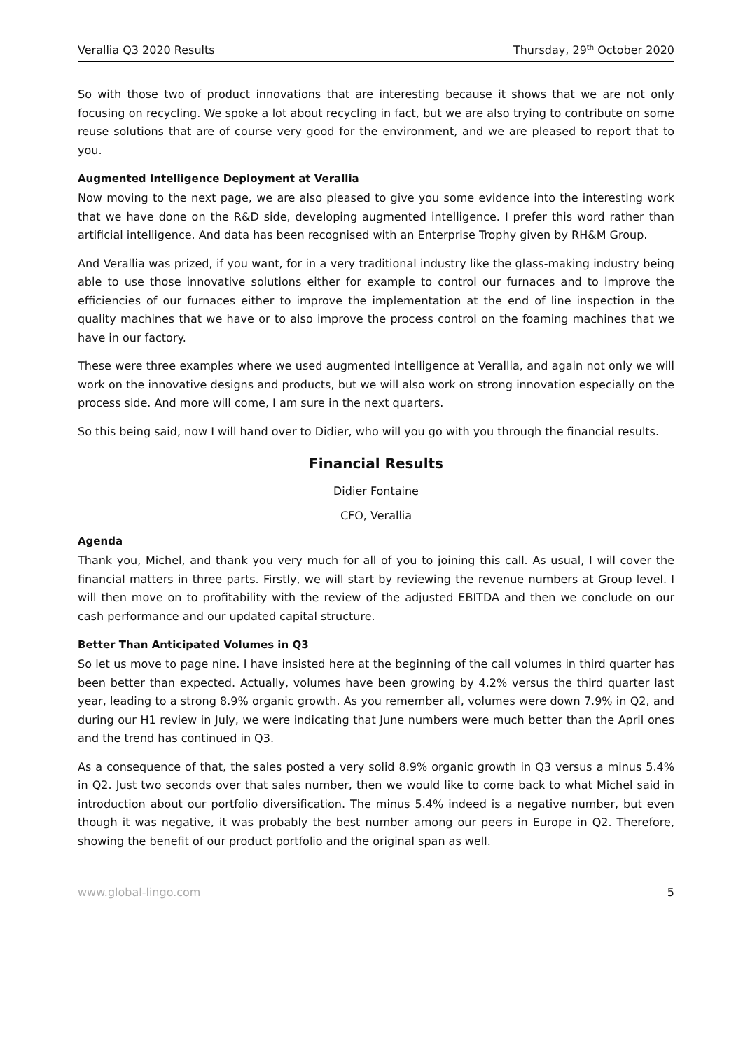Verallia Q3 2020 Results Thursday, 29<sup>th</sup> October 2020
So with those two of product innovations that are interesting because it shows that we are not only focusing on recycling. We spoke a lot about recycling in fact, but we are also trying to contribute on some reuse solutions that are of course very good for the environment, and we are pleased to report that to you.
Augmented Intelligence Deployment at Verallia
Now moving to the next page, we are also pleased to give you some evidence into the interesting work that we have done on the R&D side, developing augmented intelligence. I prefer this word rather than artificial intelligence. And data has been recognised with an Enterprise Trophy given by RH&M Group.
And Verallia was prized, if you want, for in a very traditional industry like the glass-making industry being able to use those innovative solutions either for example to control our furnaces and to improve the efficiencies of our furnaces either to improve the implementation at the end of line inspection in the quality machines that we have or to also improve the process control on the foaming machines that we have in our factory.
These were three examples where we used augmented intelligence at Verallia, and again not only we will work on the innovative designs and products, but we will also work on strong innovation especially on the process side. And more will come, I am sure in the next quarters.
So this being said, now I will hand over to Didier, who will you go with you through the financial results.
Financial Results
Didier Fontaine
CFO, Verallia
Agenda
Thank you, Michel, and thank you very much for all of you to joining this call. As usual, I will cover the financial matters in three parts. Firstly, we will start by reviewing the revenue numbers at Group level. I will then move on to profitability with the review of the adjusted EBITDA and then we conclude on our cash performance and our updated capital structure.
Better Than Anticipated Volumes in Q3
So let us move to page nine. I have insisted here at the beginning of the call volumes in third quarter has been better than expected. Actually, volumes have been growing by 4.2% versus the third quarter last year, leading to a strong 8.9% organic growth. As you remember all, volumes were down 7.9% in Q2, and during our H1 review in July, we were indicating that June numbers were much better than the April ones and the trend has continued in Q3.
As a consequence of that, the sales posted a very solid 8.9% organic growth in Q3 versus a minus 5.4% in Q2. Just two seconds over that sales number, then we would like to come back to what Michel said in introduction about our portfolio diversification. The minus 5.4% indeed is a negative number, but even though it was negative, it was probably the best number among our peers in Europe in Q2. Therefore, showing the benefit of our product portfolio and the original span as well.
www.global-lingo.com 5